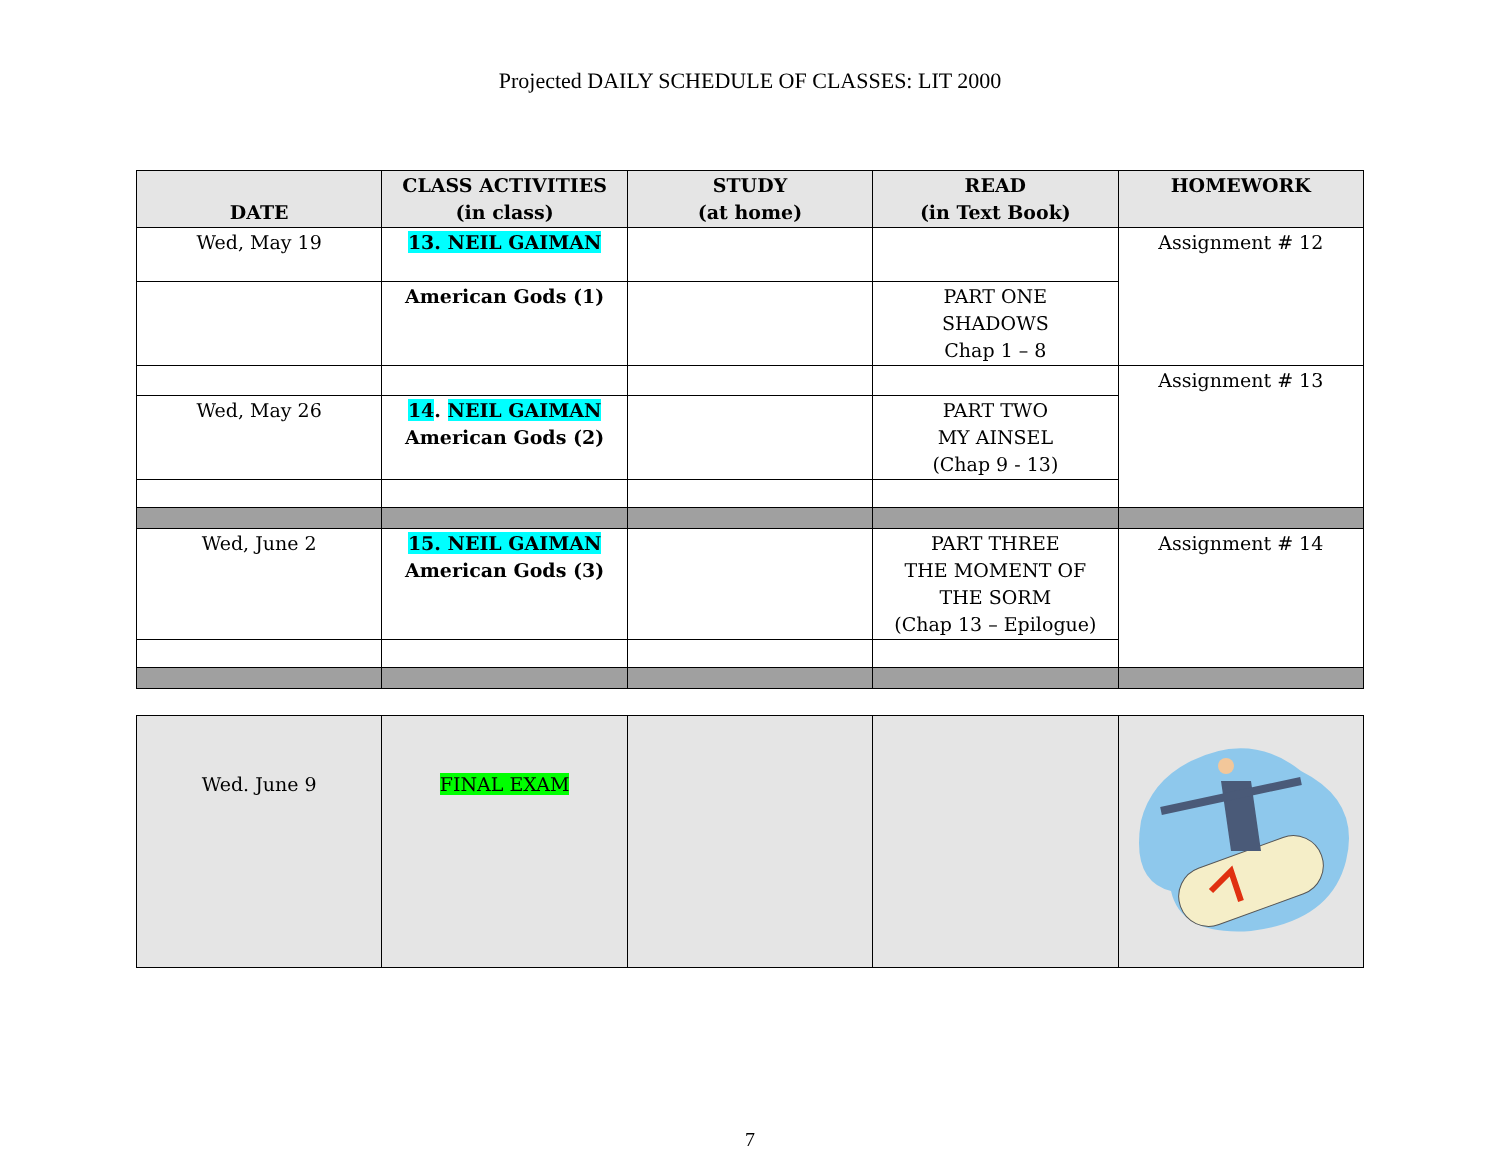Projected DAILY SCHEDULE OF CLASSES: LIT 2000
| DATE | CLASS ACTIVITIES (in class) | STUDY (at home) | READ (in Text Book) | HOMEWORK |
| --- | --- | --- | --- | --- |
| Wed, May 19 | 13. NEIL GAIMAN | | | Assignment # 12 |
| | American Gods (1) | | PART ONE SHADOWS Chap 1 – 8 | |
| | | | | Assignment # 13 |
| Wed, May 26 | 14 . NEIL GAIMAN American Gods (2) | | PART TWO MY AINSEL (Chap 9 - 13) | |
| Wed, June 2 | 15. NEIL GAIMAN American Gods (3) | | PART THREE THE MOMENT OF THE SORM (Chap 13 – Epilogue) | Assignment # 14 |
| Wed. June 9 | FINAL EXAM | | | |
7